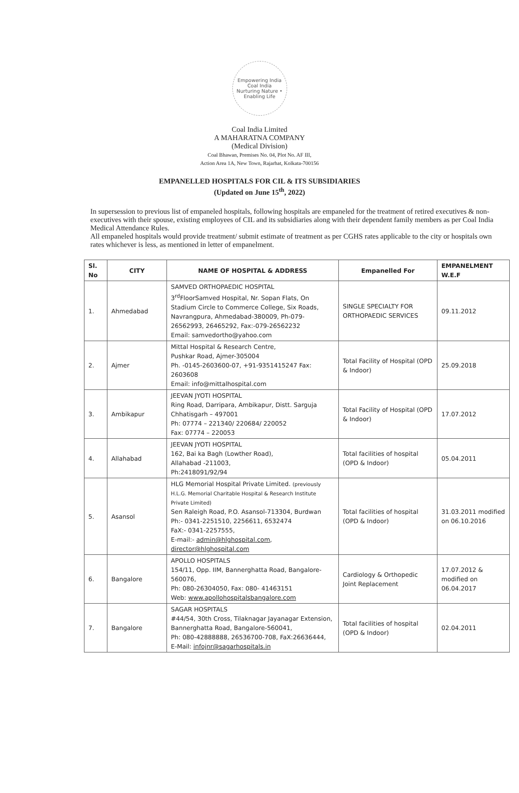Empowering India
Coal India
Nurturing Nature • Enabling Life
Coal India Limited
A MAHARATNA COMPANY
(Medical Division)
Coal Bhawan, Premises No. 04, Plot No. AF III,
Action Area 1A, New Town, Rajarhat, Kolkata-700156
EMPANELLED HOSPITALS FOR CIL & ITS SUBSIDIARIES
(Updated on June 15<sup>th</sup>, 2022)
In supersession to previous list of empaneled hospitals, following hospitals are empaneled for the treatment of retired executives & non-executives with their spouse, existing employees of CIL and its subsidiaries along with their dependent family members as per Coal India Medical Attendance Rules.
All empaneled hospitals would provide treatment/ submit estimate of treatment as per CGHS rates applicable to the city or hospitals own rates whichever is less, as mentioned in letter of empanelment.
| Sl. No | CITY | NAME OF HOSPITAL & ADDRESS | Empanelled For | EMPANELMENT W.E.F |
| --- | --- | --- | --- | --- |
| 1. | Ahmedabad | SAMVED ORTHOPAEDIC HOSPITAL 3<sup>rd</sup>FloorSamved Hospital, Nr. Sopan Flats, On Stadium Circle to Commerce College, Six Roads, Navrangpura, Ahmedabad-380009, Ph-079-26562993, 26465292, Fax:-079-26562232 Email: samvedortho@yahoo.com | SINGLE SPECIALTY FOR ORTHOPAEDIC SERVICES | 09.11.2012 |
| 2. | Ajmer | Mittal Hospital & Research Centre, Pushkar Road, Ajmer-305004 Ph. -0145-2603600-07, +91-9351415247 Fax: 2603608 Email: info@mittalhospital.com | Total Facility of Hospital (OPD & Indoor) | 25.09.2018 |
| 3. | Ambikapur | JEEVAN JYOTI HOSPITAL Ring Road, Darripara, Ambikapur, Distt. Sarguja Chhatisgarh – 497001 Ph: 07774 – 221340/ 220684/ 220052 Fax: 07774 – 220053 | Total Facility of Hospital (OPD & Indoor) | 17.07.2012 |
| 4. | Allahabad | JEEVAN JYOTI HOSPITAL 162, Bai ka Bagh (Lowther Road), Allahabad -211003, Ph:2418091/92/94 | Total facilities of hospital (OPD & Indoor) | 05.04.2011 |
| 5. | Asansol | HLG Memorial Hospital Private Limited. (previously H.L.G. Memorial Charitable Hospital & Research Institute Private Limited) Sen Raleigh Road, P.O. Asansol-713304, Burdwan Ph:- 0341-2251510, 2256611, 6532474 FaX:- 0341-2257555, E-mail:- admin@hlghospital.com , director@hlghospital.com | Total facilities of hospital (OPD & Indoor) | 31.03.2011 modified on 06.10.2016 |
| 6. | Bangalore | APOLLO HOSPITALS 154/11, Opp. IIM, Bannerghatta Road, Bangalore-560076, Ph: 080-26304050, Fax: 080- 41463151 Web: www.apollohospitalsbangalore.com | Cardiology & Orthopedic Joint Replacement | 17.07.2012 & modified on 06.04.2017 |
| 7. | Bangalore | SAGAR HOSPITALS #44/54, 30th Cross, Tilaknagar Jayanagar Extension, Bannerghatta Road, Bangalore-560041, Ph: 080-42888888, 26536700-708, FaX:26636444, E-Mail: infojnr@sagarhospitals.in | Total facilities of hospital (OPD & Indoor) | 02.04.2011 |